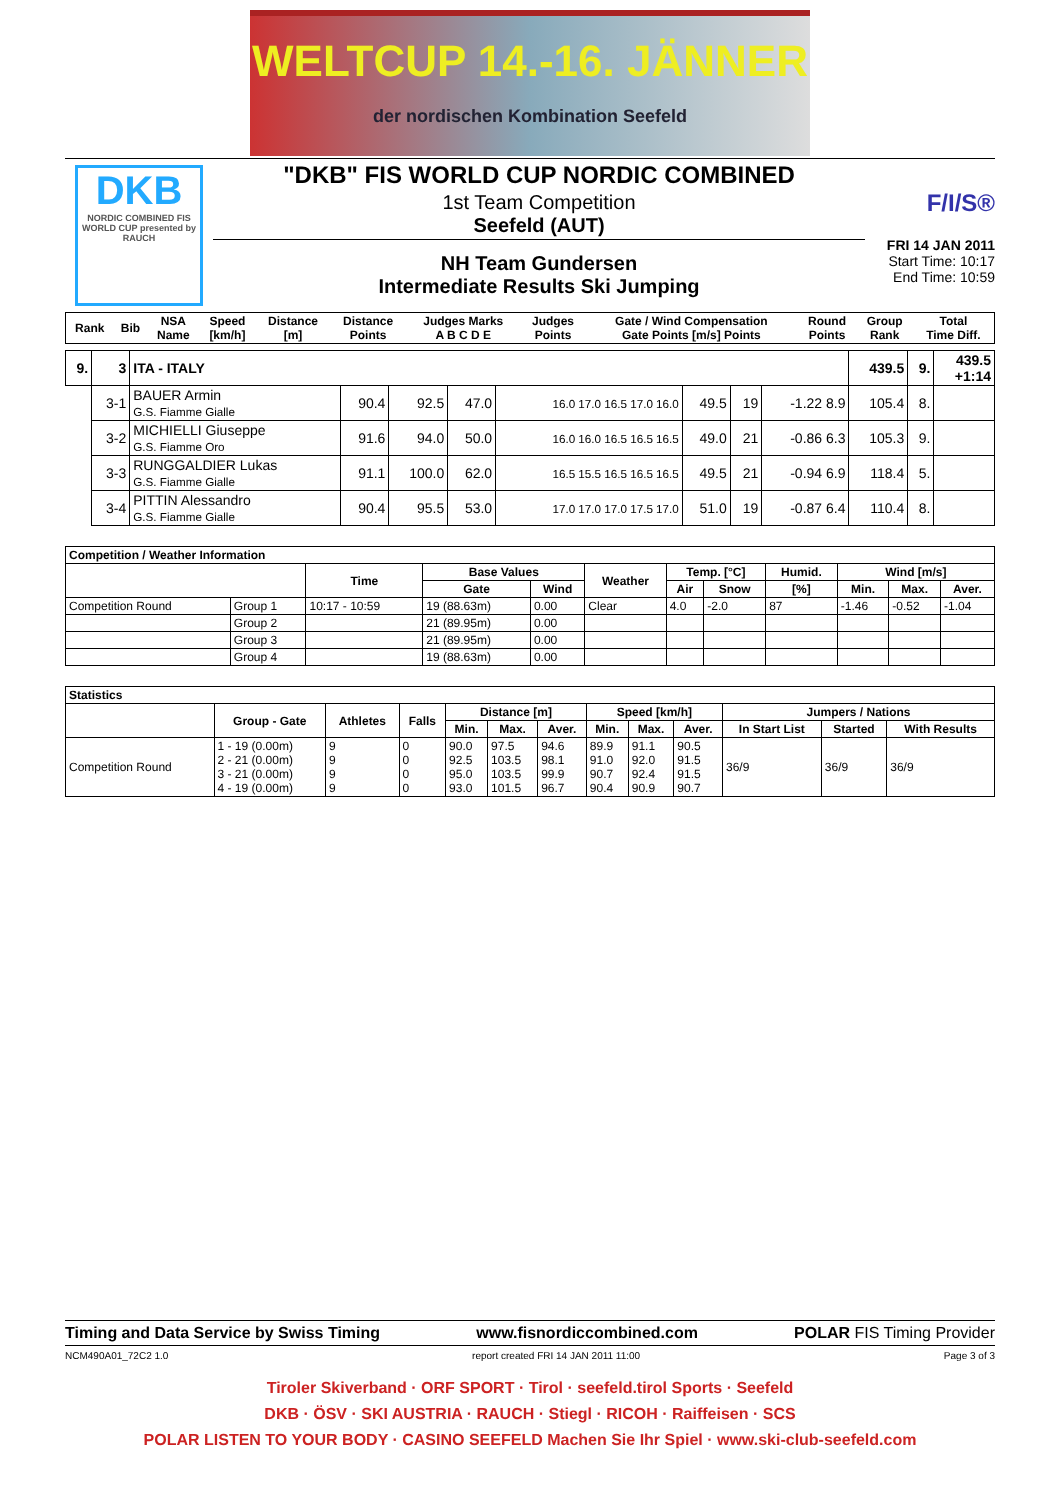WELTCUP 14.-16. JÄNNER
der nordischen Kombination Seefeld
DKB
NORDIC COMBINED FIS WORLD CUP presented by RAUCH
"DKB" FIS WORLD CUP NORDIC COMBINED
1st Team Competition
Seefeld (AUT)
NH Team Gundersen
Intermediate Results Ski Jumping
F/I/S®
FRI 14 JAN 2011
Start Time: 10:17
End Time: 10:59
| Rank | Bib | NSA Name | Speed [km/h] | Distance [m] | Distance Points | Judges Marks A B C D E | Judges Points | Gate / Wind Compensation Gate Points [m/s] Points | Round Points | Group Rank | Total Time Diff. |
| --- | --- | --- | --- | --- | --- | --- | --- | --- | --- | --- | --- |
| 9. | 3 | ITA - ITALY | | | | | | | | 439.5 | 9. | 439.5 +1:14 |
| | 3-1 | BAUER Armin G.S. Fiamme Gialle | 90.4 | 92.5 | 47.0 | 16.0 17.0 16.5 17.0 16.0 | 49.5 | 19 | -1.22 8.9 | 105.4 | 8. | |
| | 3-2 | MICHIELLI Giuseppe G.S. Fiamme Oro | 91.6 | 94.0 | 50.0 | 16.0 16.0 16.5 16.5 16.5 | 49.0 | 21 | -0.86 6.3 | 105.3 | 9. | |
| | 3-3 | RUNGGALDIER Lukas G.S. Fiamme Gialle | 91.1 | 100.0 | 62.0 | 16.5 15.5 16.5 16.5 16.5 | 49.5 | 21 | -0.94 6.9 | 118.4 | 5. | |
| | 3-4 | PITTIN Alessandro G.S. Fiamme Gialle | 90.4 | 95.5 | 53.0 | 17.0 17.0 17.0 17.5 17.0 | 51.0 | 19 | -0.87 6.4 | 110.4 | 8. | |
| Competition / Weather Information | | | | | | | | | | | |
| --- | --- | --- | --- | --- | --- | --- | --- | --- | --- | --- | --- |
| | | Time | Base Values | | Weather | Temp. [°C] | | Humid. | Wind [m/s] | | |
| | | | Gate | Wind | | Air | Snow | [%] | Min. | Max. | Aver. |
| Competition Round | Group 1 | 10:17 - 10:59 | 19 (88.63m) | 0.00 | Clear | 4.0 | -2.0 | 87 | -1.46 | -0.52 | -1.04 |
| | Group 2 | | 21 (89.95m) | 0.00 | | | | | | | |
| | Group 3 | | 21 (89.95m) | 0.00 | | | | | | | |
| | Group 4 | | 19 (88.63m) | 0.00 | | | | | | | |
| Statistics | | | | | | | | | | | | |
| --- | --- | --- | --- | --- | --- | --- | --- | --- | --- | --- | --- | --- |
| | Group - Gate | Athletes | Falls | Distance [m] | | | Speed [km/h] | | | Jumpers / Nations | | |
| | | | | Min. | Max. | Aver. | Min. | Max. | Aver. | In Start List | Started | With Results |
| Competition Round | 1 - 19 (0.00m) 2 - 21 (0.00m) 3 - 21 (0.00m) 4 - 19 (0.00m) | 9 9 9 9 | 0 0 0 0 | 90.0 92.5 95.0 93.0 | 97.5 103.5 103.5 101.5 | 94.6 98.1 99.9 96.7 | 89.9 91.0 90.7 90.4 | 91.1 92.0 92.4 90.9 | 90.5 91.5 91.5 90.7 | 36/9 | 36/9 | 36/9 |
Timing and Data Service by Swiss Timing www.fisnordiccombined.com POLAR FIS Timing Provider
NCM490A01_72C2 1.0 report created FRI 14 JAN 2011 11:00 Page 3 of 3
Tiroler Skiverband · ORF SPORT · Tirol · seefeld.tirol Sports · Seefeld
DKB · ÖSV · SKI AUSTRIA · RAUCH · Stiegl · RICOH · Raiffeisen · SCS
POLAR LISTEN TO YOUR BODY · CASINO SEEFELD Machen Sie Ihr Spiel · www.ski-club-seefeld.com